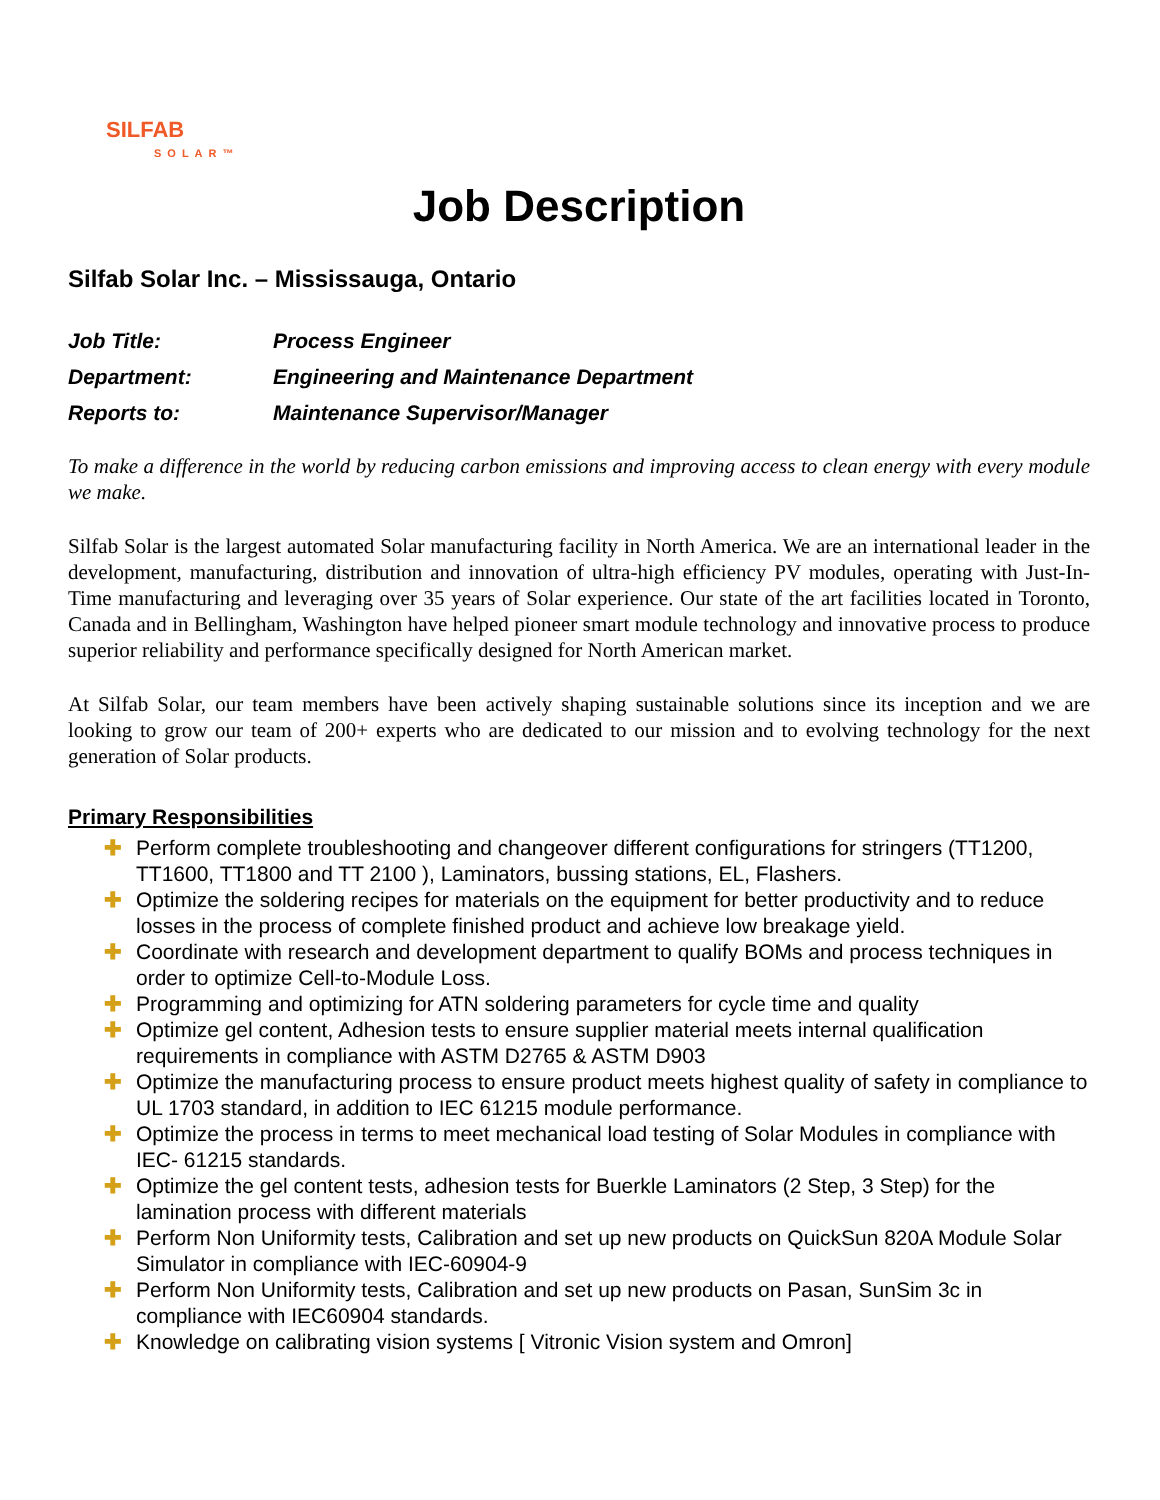SILFAB
SOLAR™
Job Description
Silfab Solar Inc. – Mississauga, Ontario
Job Title: Process Engineer
Department: Engineering and Maintenance Department
Reports to: Maintenance Supervisor/Manager
To make a difference in the world by reducing carbon emissions and improving access to clean energy with every module we make.
Silfab Solar is the largest automated Solar manufacturing facility in North America. We are an international leader in the development, manufacturing, distribution and innovation of ultra-high efficiency PV modules, operating with Just-In-Time manufacturing and leveraging over 35 years of Solar experience. Our state of the art facilities located in Toronto, Canada and in Bellingham, Washington have helped pioneer smart module technology and innovative process to produce superior reliability and performance specifically designed for North American market.
At Silfab Solar, our team members have been actively shaping sustainable solutions since its inception and we are looking to grow our team of 200+ experts who are dedicated to our mission and to evolving technology for the next generation of Solar products.
Primary Responsibilities
✚ Perform complete troubleshooting and changeover different configurations for stringers (TT1200, TT1600, TT1800 and TT 2100 ), Laminators, bussing stations, EL, Flashers.
✚ Optimize the soldering recipes for materials on the equipment for better productivity and to reduce losses in the process of complete finished product and achieve low breakage yield.
✚ Coordinate with research and development department to qualify BOMs and process techniques in order to optimize Cell-to-Module Loss.
✚ Programming and optimizing for ATN soldering parameters for cycle time and quality
✚ Optimize gel content, Adhesion tests to ensure supplier material meets internal qualification requirements in compliance with ASTM D2765 & ASTM D903
✚ Optimize the manufacturing process to ensure product meets highest quality of safety in compliance to UL 1703 standard, in addition to IEC 61215 module performance.
✚ Optimize the process in terms to meet mechanical load testing of Solar Modules in compliance with IEC- 61215 standards.
✚ Optimize the gel content tests, adhesion tests for Buerkle Laminators (2 Step, 3 Step) for the lamination process with different materials
✚ Perform Non Uniformity tests, Calibration and set up new products on QuickSun 820A Module Solar Simulator in compliance with IEC-60904-9
✚ Perform Non Uniformity tests, Calibration and set up new products on Pasan, SunSim 3c in compliance with IEC60904 standards.
✚ Knowledge on calibrating vision systems [ Vitronic Vision system and Omron]